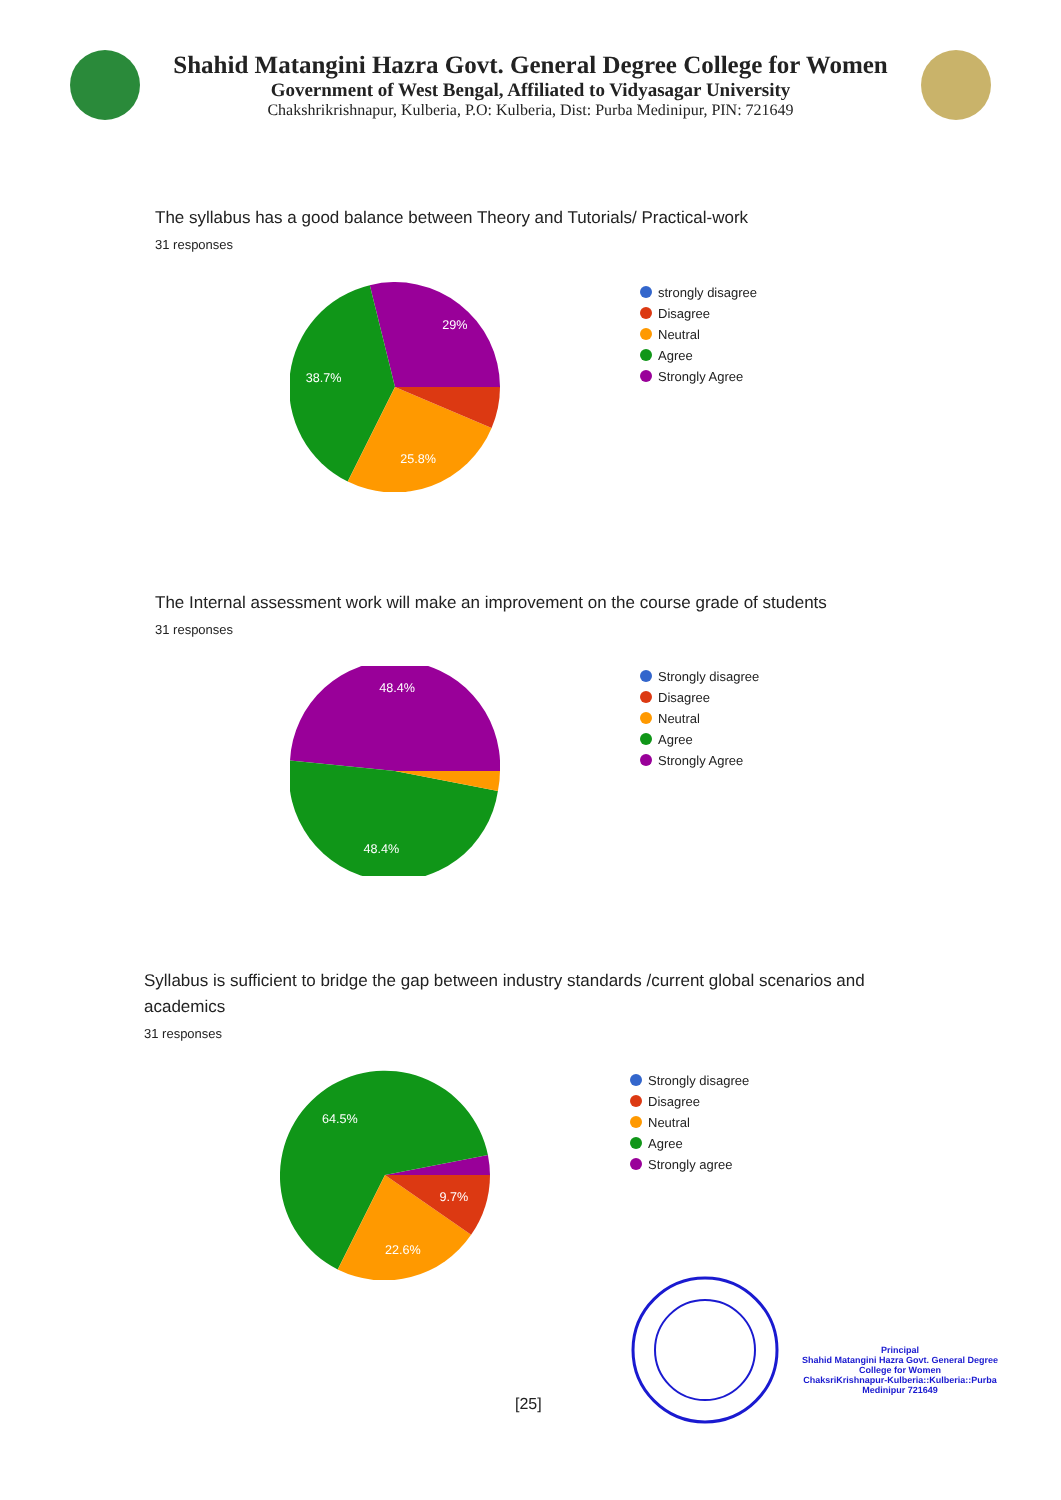Shahid Matangini Hazra Govt. General Degree College for Women
Government of West Bengal, Affiliated to Vidyasagar University
Chakshrikrishnapur, Kulberia, P.O: Kulberia, Dist: Purba Medinipur, PIN: 721649
The syllabus has a good balance between Theory and Tutorials/ Practical-work
31 responses
29%
38.7%
25.8%
strongly disagree
Disagree
Neutral
Agree
Strongly Agree
The Internal assessment work will make an improvement on the course grade of students
31 responses
48.4%
48.4%
Strongly disagree
Disagree
Neutral
Agree
Strongly Agree
Syllabus is sufficient to bridge the gap between industry standards /current global scenarios and academics
31 responses
64.5%
9.7%
22.6%
Strongly disagree
Disagree
Neutral
Agree
Strongly agree
Principal
Shahid Matangini Hazra Govt. General Degree College for Women
ChaksriKrishnapur-Kulberia::Kulberia::Purba Medinipur 721649
[25]